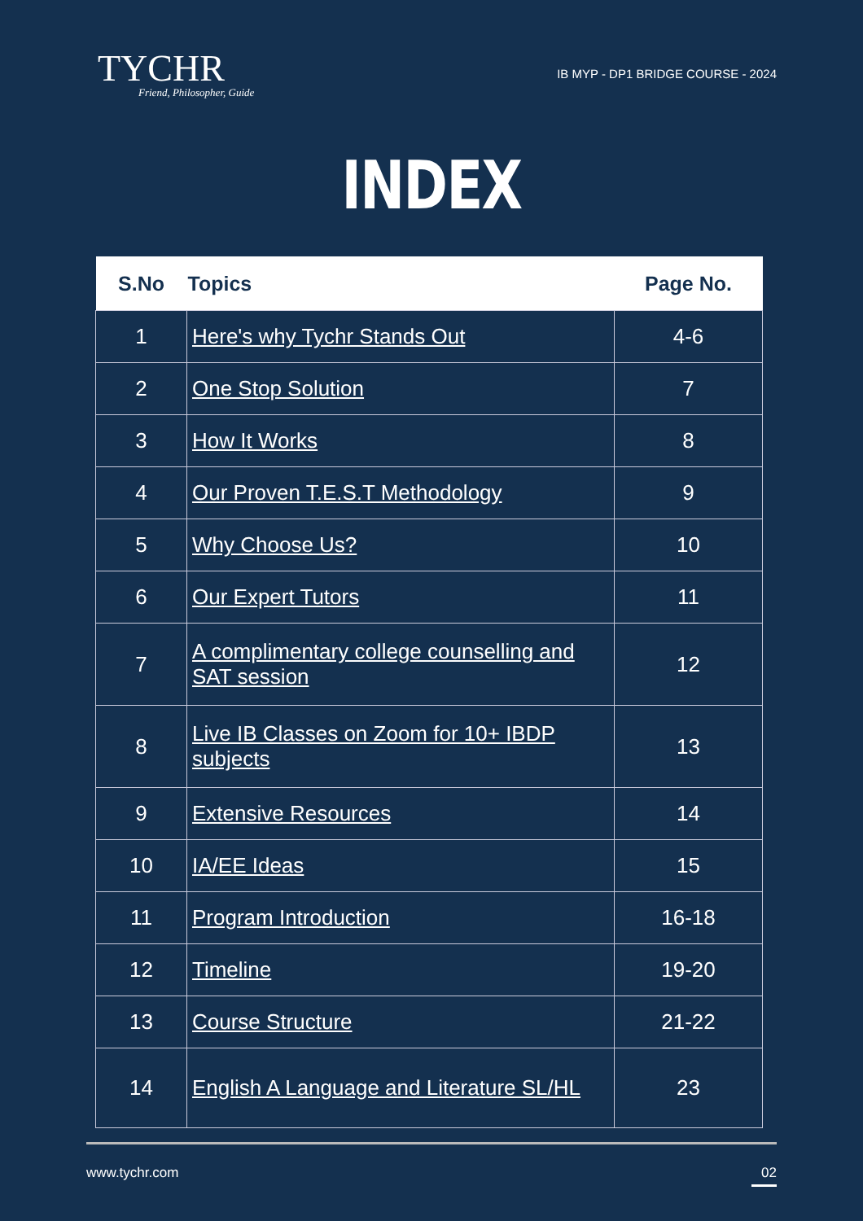TYCHR
Friend, Philosopher, Guide
IB MYP - DP1 BRIDGE COURSE - 2024
INDEX
| S.No | Topics | Page No. |
| --- | --- | --- |
| 1 | Here's why Tychr Stands Out | 4-6 |
| 2 | One Stop Solution | 7 |
| 3 | How It Works | 8 |
| 4 | Our Proven T.E.S.T Methodology | 9 |
| 5 | Why Choose Us? | 10 |
| 6 | Our Expert Tutors | 11 |
| 7 | A complimentary college counselling and SAT session | 12 |
| 8 | Live IB Classes on Zoom for 10+ IBDP subjects | 13 |
| 9 | Extensive Resources | 14 |
| 10 | IA/EE Ideas | 15 |
| 11 | Program Introduction | 16-18 |
| 12 | Timeline | 19-20 |
| 13 | Course Structure | 21-22 |
| 14 | English A Language and Literature SL/HL | 23 |
www.tychr.com 02